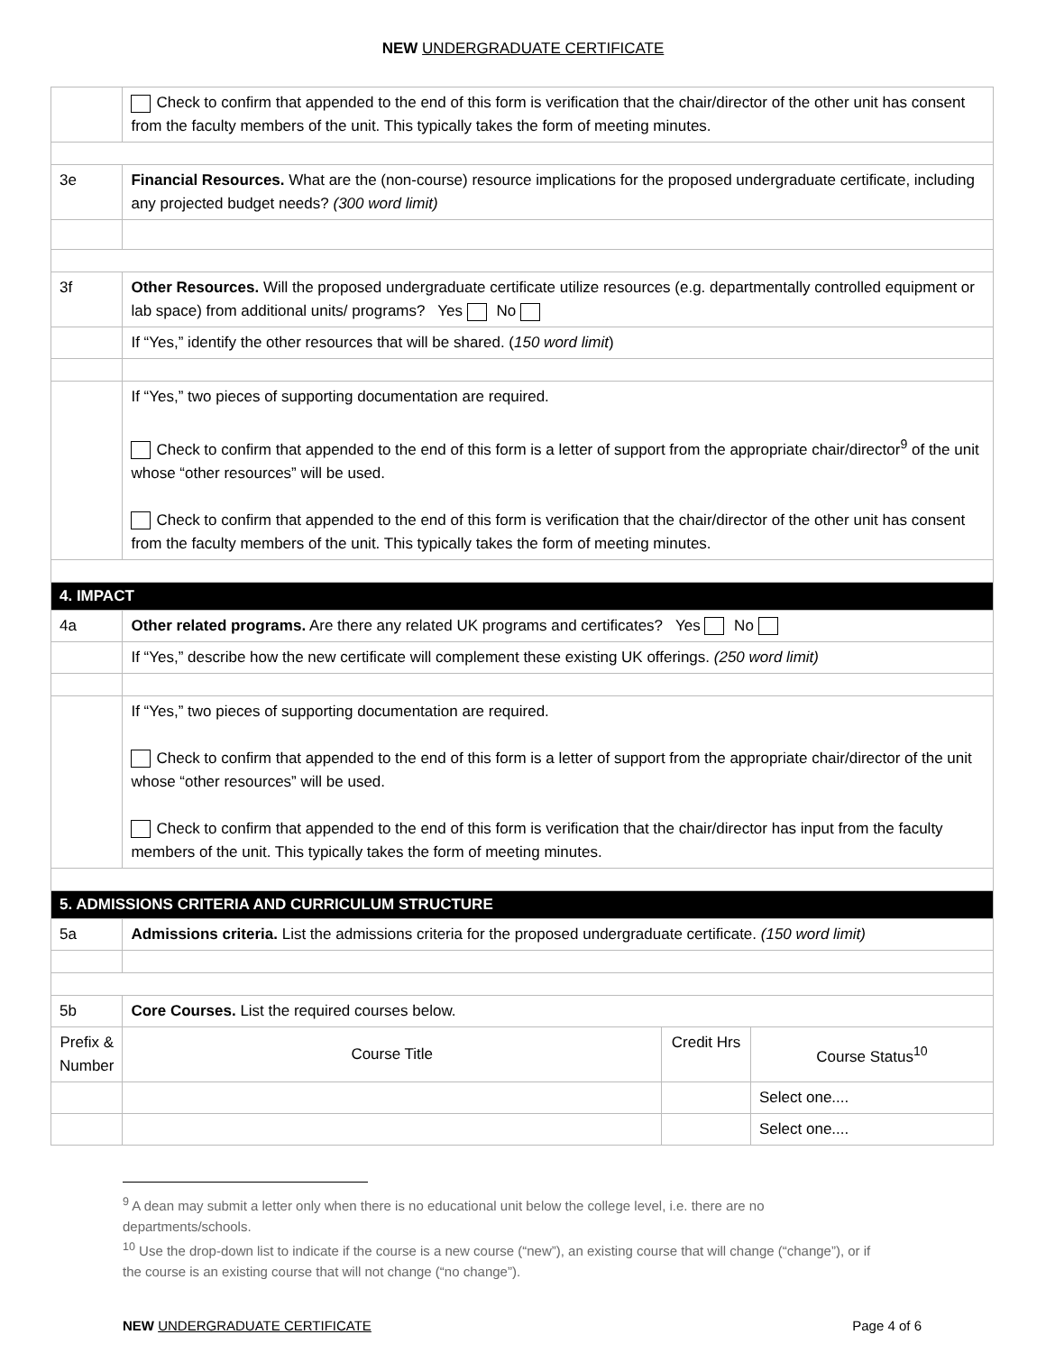NEW UNDERGRADUATE CERTIFICATE
| | Check to confirm that appended to the end of this form is verification that the chair/director of the other unit has consent from the faculty members of the unit. This typically takes the form of meeting minutes. | | |
| 3e | Financial Resources. What are the (non-course) resource implications for the proposed undergraduate certificate, including any projected budget needs? (300 word limit) | | |
| 3f | Other Resources. Will the proposed undergraduate certificate utilize resources (e.g. departmentally controlled equipment or lab space) from additional units/ programs? Yes No | | |
| | If “Yes,” identify the other resources that will be shared. ( 150 word limit ) | | |
| | If “Yes,” two pieces of supporting documentation are required. Check to confirm that appended to the end of this form is a letter of support from the appropriate chair/director<sup>9</sup> of the unit whose “other resources” will be used. Check to confirm that appended to the end of this form is verification that the chair/director of the other unit has consent from the faculty members of the unit. This typically takes the form of meeting minutes. | | |
| 4. IMPACT | | | |
| 4a | Other related programs. Are there any related UK programs and certificates? Yes No | | |
| | If “Yes,” describe how the new certificate will complement these existing UK offerings. (250 word limit) | | |
| | If “Yes,” two pieces of supporting documentation are required. Check to confirm that appended to the end of this form is a letter of support from the appropriate chair/director of the unit whose “other resources” will be used. Check to confirm that appended to the end of this form is verification that the chair/director has input from the faculty members of the unit. This typically takes the form of meeting minutes. | | |
| 5. ADMISSIONS CRITERIA AND CURRICULUM STRUCTURE | | | |
| 5a | Admissions criteria. List the admissions criteria for the proposed undergraduate certificate. (150 word limit) | | |
| 5b | Core Courses. List the required courses below. | | |
| Prefix & Number | Course Title | Credit Hrs | Course Status<sup>10</sup> |
| | | | Select one.... |
| | | | Select one.... |
<sup>9</sup> A dean may submit a letter only when there is no educational unit below the college level, i.e. there are no departments/schools.
<sup>10</sup> Use the drop-down list to indicate if the course is a new course (“new”), an existing course that will change (“change”), or if the course is an existing course that will not change (“no change”).
NEW UNDERGRADUATE CERTIFICATE Page 4 of 6